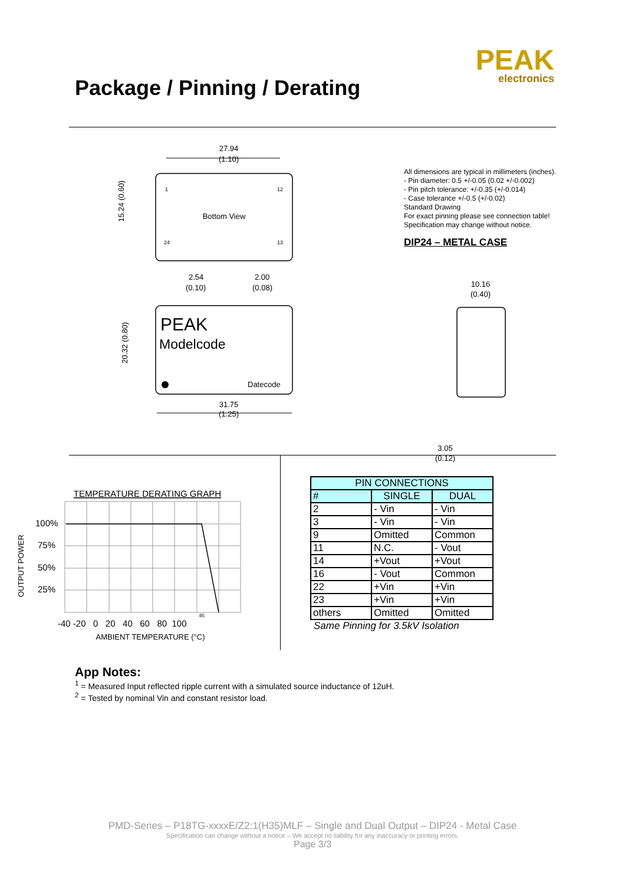Package / Pinning / Derating
PEAK
electronics
27.94
(1.10)
Bottom View
1
12
24
13
2.54
(0.10)
2.00
(0.08)
15.24 (0.60)
PEAK
Modelcode
Datecode
31.75
(1.25)
20.32 (0.80)
All dimensions are typical in millimeters (inches).
- Pin diameter: 0.5 +/-0.05 (0.02 +/-0.002)
- Pin pitch tolerance: +/-0.35 (+/-0.014)
- Case tolerance +/-0.5 (+/-0.02)
Standard Drawing
For exact pinning please see connection table!
Specification may change without notice.
DIP24 – METAL CASE
10.16
(0.40)
3.05
(0.12)
TEMPERATURE DERATING GRAPH
100%
75%
50%
25%
OUTPUT POWER
85
-40 -20 0 20 40 60 80 100
AMBIENT TEMPERATURE (°C)
| PIN CONNECTIONS | | |
| --- | --- | --- |
| # | SINGLE | DUAL |
| 2 | - Vin | - Vin |
| 3 | - Vin | - Vin |
| 9 | Omitted | Common |
| 11 | N.C. | - Vout |
| 14 | +Vout | +Vout |
| 16 | - Vout | Common |
| 22 | +Vin | +Vin |
| 23 | +Vin | +Vin |
| others | Omitted | Omitted |
Same Pinning for 3.5kV Isolation
App Notes:
<sup>1</sup> = Measured Input reflected ripple current with a simulated source inductance of 12uH.
<sup>2</sup> = Tested by nominal Vin and constant resistor load.
PMD-Series – P18TG-xxxxE/Z2:1(H35)MLF – Single and Dual Output – DIP24 - Metal Case
Specification can change without a notice – We accept no liability for any inaccuracy or printing errors.
Page 3/3